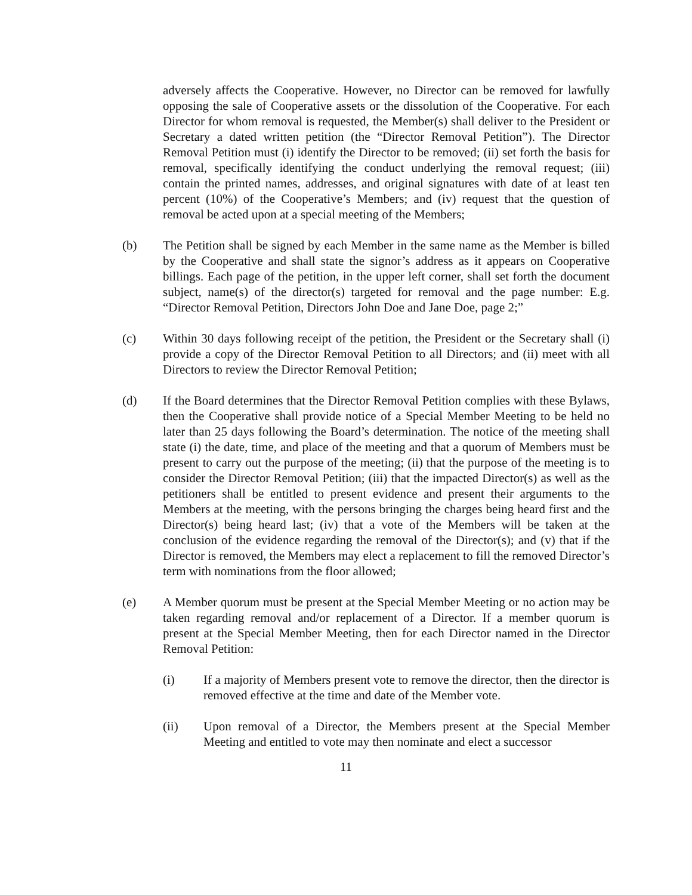adversely affects the Cooperative. However, no Director can be removed for lawfully opposing the sale of Cooperative assets or the dissolution of the Cooperative. For each Director for whom removal is requested, the Member(s) shall deliver to the President or Secretary a dated written petition (the “Director Removal Petition”). The Director Removal Petition must (i) identify the Director to be removed; (ii) set forth the basis for removal, specifically identifying the conduct underlying the removal request; (iii) contain the printed names, addresses, and original signatures with date of at least ten percent (10%) of the Cooperative’s Members; and (iv) request that the question of removal be acted upon at a special meeting of the Members;
(b) The Petition shall be signed by each Member in the same name as the Member is billed by the Cooperative and shall state the signor’s address as it appears on Cooperative billings. Each page of the petition, in the upper left corner, shall set forth the document subject, name(s) of the director(s) targeted for removal and the page number: E.g. “Director Removal Petition, Directors John Doe and Jane Doe, page 2;”
(c) Within 30 days following receipt of the petition, the President or the Secretary shall (i) provide a copy of the Director Removal Petition to all Directors; and (ii) meet with all Directors to review the Director Removal Petition;
(d) If the Board determines that the Director Removal Petition complies with these Bylaws, then the Cooperative shall provide notice of a Special Member Meeting to be held no later than 25 days following the Board’s determination. The notice of the meeting shall state (i) the date, time, and place of the meeting and that a quorum of Members must be present to carry out the purpose of the meeting; (ii) that the purpose of the meeting is to consider the Director Removal Petition; (iii) that the impacted Director(s) as well as the petitioners shall be entitled to present evidence and present their arguments to the Members at the meeting, with the persons bringing the charges being heard first and the Director(s) being heard last; (iv) that a vote of the Members will be taken at the conclusion of the evidence regarding the removal of the Director(s); and (v) that if the Director is removed, the Members may elect a replacement to fill the removed Director’s term with nominations from the floor allowed;
(e) A Member quorum must be present at the Special Member Meeting or no action may be taken regarding removal and/or replacement of a Director. If a member quorum is present at the Special Member Meeting, then for each Director named in the Director Removal Petition:
(i) If a majority of Members present vote to remove the director, then the director is removed effective at the time and date of the Member vote.
(ii) Upon removal of a Director, the Members present at the Special Member Meeting and entitled to vote may then nominate and elect a successor
11